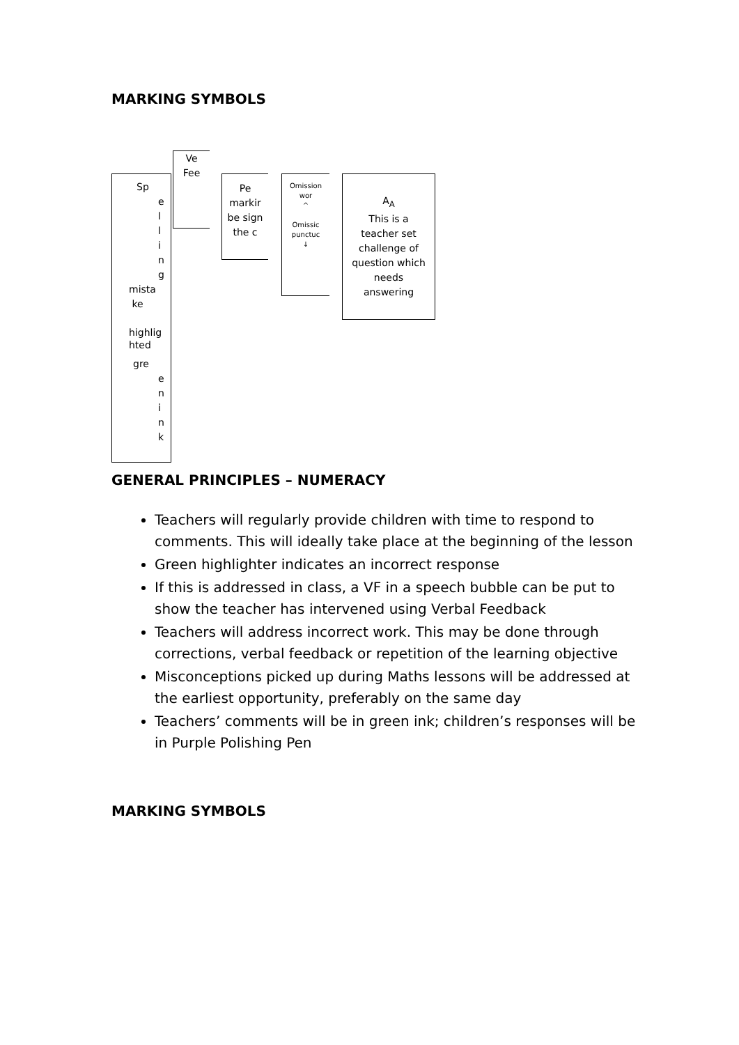MARKING SYMBOLS
Sp
e
l
l
i
n
g
mista
ke
highlig
hted
gre
e
n
i
n
k
Ve
Fee
Pe
markir
be sign
the c
Omission
wor
^
Omissic
punctuc
↓
A<sub>A</sub>
This is a
teacher set
challenge of
question which
needs
answering
GENERAL PRINCIPLES – NUMERACY
Teachers will regularly provide children with time to respond to comments. This will ideally take place at the beginning of the lesson
Green highlighter indicates an incorrect response
If this is addressed in class, a VF in a speech bubble can be put to show the teacher has intervened using Verbal Feedback
Teachers will address incorrect work. This may be done through corrections, verbal feedback or repetition of the learning objective
Misconceptions picked up during Maths lessons will be addressed at the earliest opportunity, preferably on the same day
Teachers’ comments will be in green ink; children’s responses will be in Purple Polishing Pen
MARKING SYMBOLS